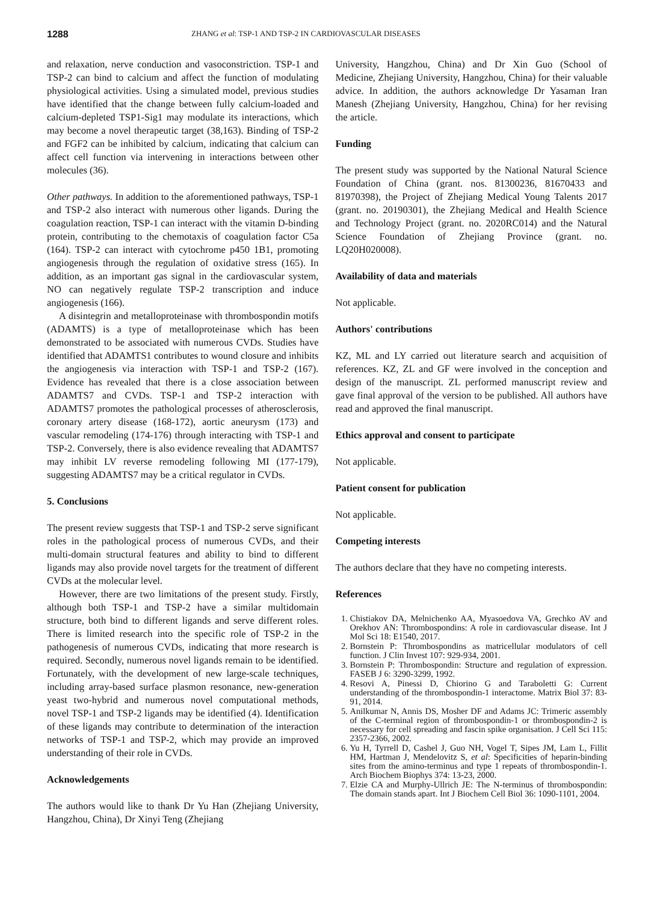1288 ZHANG et al: TSP-1 AND TSP-2 IN CARDIOVASCULAR DISEASES
and relaxation, nerve conduction and vasoconstriction. TSP-1 and TSP-2 can bind to calcium and affect the function of modulating physiological activities. Using a simulated model, previous studies have identified that the change between fully calcium-loaded and calcium-depleted TSP1-Sig1 may modulate its interactions, which may become a novel therapeutic target (38,163). Binding of TSP-2 and FGF2 can be inhibited by calcium, indicating that calcium can affect cell function via intervening in interactions between other molecules (36).
Other pathways. In addition to the aforementioned pathways, TSP-1 and TSP-2 also interact with numerous other ligands. During the coagulation reaction, TSP-1 can interact with the vitamin D-binding protein, contributing to the chemotaxis of coagulation factor C5a (164). TSP-2 can interact with cytochrome p450 1B1, promoting angiogenesis through the regulation of oxidative stress (165). In addition, as an important gas signal in the cardiovascular system, NO can negatively regulate TSP-2 transcription and induce angiogenesis (166).
A disintegrin and metalloproteinase with thrombospondin motifs (ADAMTS) is a type of metalloproteinase which has been demonstrated to be associated with numerous CVDs. Studies have identified that ADAMTS1 contributes to wound closure and inhibits the angiogenesis via interaction with TSP-1 and TSP-2 (167). Evidence has revealed that there is a close association between ADAMTS7 and CVDs. TSP-1 and TSP-2 interaction with ADAMTS7 promotes the pathological processes of atherosclerosis, coronary artery disease (168-172), aortic aneurysm (173) and vascular remodeling (174-176) through interacting with TSP-1 and TSP-2. Conversely, there is also evidence revealing that ADAMTS7 may inhibit LV reverse remodeling following MI (177-179), suggesting ADAMTS7 may be a critical regulator in CVDs.
5. Conclusions
The present review suggests that TSP-1 and TSP-2 serve significant roles in the pathological process of numerous CVDs, and their multi-domain structural features and ability to bind to different ligands may also provide novel targets for the treatment of different CVDs at the molecular level.
However, there are two limitations of the present study. Firstly, although both TSP-1 and TSP-2 have a similar multidomain structure, both bind to different ligands and serve different roles. There is limited research into the specific role of TSP-2 in the pathogenesis of numerous CVDs, indicating that more research is required. Secondly, numerous novel ligands remain to be identified. Fortunately, with the development of new large-scale techniques, including array-based surface plasmon resonance, new-generation yeast two-hybrid and numerous novel computational methods, novel TSP-1 and TSP-2 ligands may be identified (4). Identification of these ligands may contribute to determination of the interaction networks of TSP-1 and TSP-2, which may provide an improved understanding of their role in CVDs.
Acknowledgements
The authors would like to thank Dr Yu Han (Zhejiang University, Hangzhou, China), Dr Xinyi Teng (Zhejiang
University, Hangzhou, China) and Dr Xin Guo (School of Medicine, Zhejiang University, Hangzhou, China) for their valuable advice. In addition, the authors acknowledge Dr Yasaman Iran Manesh (Zhejiang University, Hangzhou, China) for her revising the article.
Funding
The present study was supported by the National Natural Science Foundation of China (grant. nos. 81300236, 81670433 and 81970398), the Project of Zhejiang Medical Young Talents 2017 (grant. no. 20190301), the Zhejiang Medical and Health Science and Technology Project (grant. no. 2020RC014) and the Natural Science Foundation of Zhejiang Province (grant. no. LQ20H020008).
Availability of data and materials
Not applicable.
Authors' contributions
KZ, ML and LY carried out literature search and acquisition of references. KZ, ZL and GF were involved in the conception and design of the manuscript. ZL performed manuscript review and gave final approval of the version to be published. All authors have read and approved the final manuscript.
Ethics approval and consent to participate
Not applicable.
Patient consent for publication
Not applicable.
Competing interests
The authors declare that they have no competing interests.
References
1. Chistiakov DA, Melnichenko AA, Myasoedova VA, Grechko AV and Orekhov AN: Thrombospondins: A role in cardiovascular disease. Int J Mol Sci 18: E1540, 2017.
2. Bornstein P: Thrombospondins as matricellular modulators of cell function. J Clin Invest 107: 929-934, 2001.
3. Bornstein P: Thrombospondin: Structure and regulation of expression. FASEB J 6: 3290-3299, 1992.
4. Resovi A, Pinessi D, Chiorino G and Taraboletti G: Current understanding of the thrombospondin-1 interactome. Matrix Biol 37: 83-91, 2014.
5. Anilkumar N, Annis DS, Mosher DF and Adams JC: Trimeric assembly of the C-terminal region of thrombospondin-1 or thrombospondin-2 is necessary for cell spreading and fascin spike organisation. J Cell Sci 115: 2357-2366, 2002.
6. Yu H, Tyrrell D, Cashel J, Guo NH, Vogel T, Sipes JM, Lam L, Fillit HM, Hartman J, Mendelovitz S, et al: Specificities of heparin-binding sites from the amino-terminus and type 1 repeats of thrombospondin-1. Arch Biochem Biophys 374: 13-23, 2000.
7. Elzie CA and Murphy-Ullrich JE: The N-terminus of thrombospondin: The domain stands apart. Int J Biochem Cell Biol 36: 1090-1101, 2004.